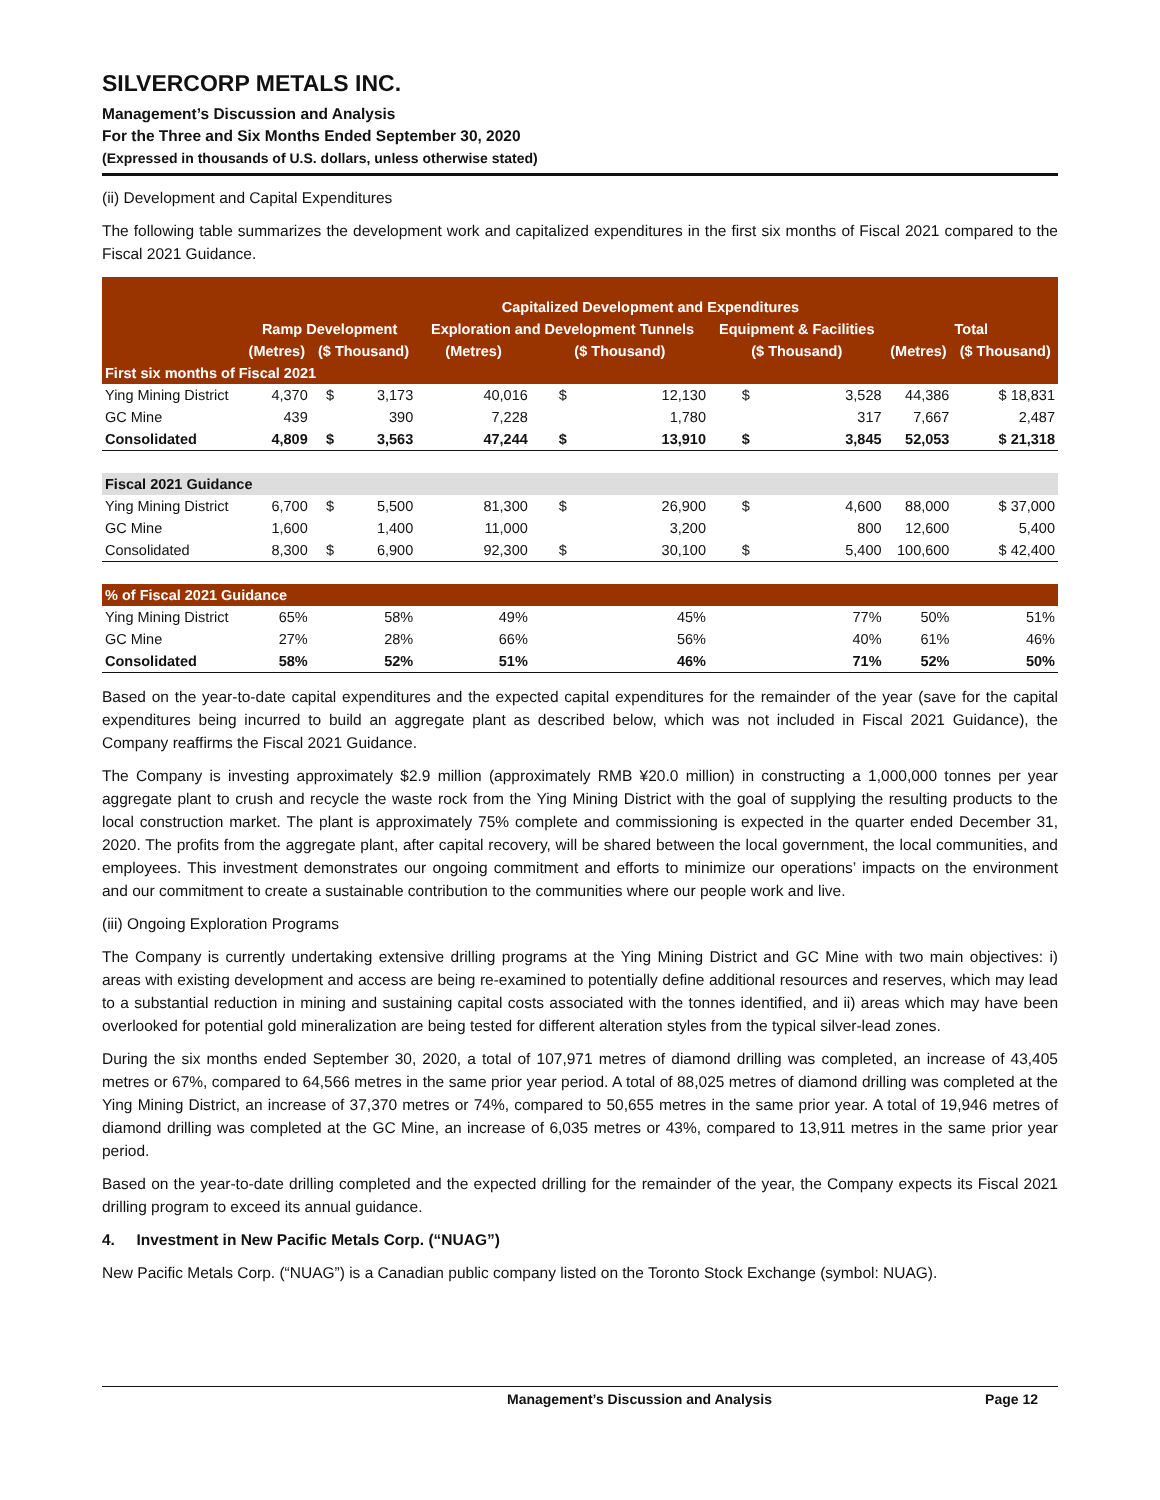SILVERCORP METALS INC.
Management’s Discussion and Analysis
For the Three and Six Months Ended September 30, 2020
(Expressed in thousands of U.S. dollars, unless otherwise stated)
(ii) Development and Capital Expenditures
The following table summarizes the development work and capitalized expenditures in the first six months of Fiscal 2021 compared to the Fiscal 2021 Guidance.
| | Capitalized Development and Expenditures | | | | | | | | | |
| --- | --- | --- | --- | --- | --- | --- | --- | --- | --- | --- |
| | Ramp Development | | | Exploration and Development Tunnels | | | Equipment & Facilities | | Total | |
| | (Metres) | ($ Thousand) | | (Metres) | ($ Thousand) | | ($ Thousand) | | (Metres) | ($ Thousand) |
| First six months of Fiscal 2021 | | | | | | | | | | |
| Ying Mining District | 4,370 | $ | 3,173 | 40,016 | $ | 12,130 | $ | 3,528 | 44,386 | $ 18,831 |
| GC Mine | 439 | | 390 | 7,228 | | 1,780 | | 317 | 7,667 | 2,487 |
| Consolidated | 4,809 | $ | 3,563 | 47,244 | $ | 13,910 | $ | 3,845 | 52,053 | $ 21,318 |
| Fiscal 2021 Guidance | | | | | | | | | | |
| Ying Mining District | 6,700 | $ | 5,500 | 81,300 | $ | 26,900 | $ | 4,600 | 88,000 | $ 37,000 |
| GC Mine | 1,600 | | 1,400 | 11,000 | | 3,200 | | 800 | 12,600 | 5,400 |
| Consolidated | 8,300 | $ | 6,900 | 92,300 | $ | 30,100 | $ | 5,400 | 100,600 | $ 42,400 |
| % of Fiscal 2021 Guidance | | | | | | | | | | |
| Ying Mining District | 65% | | 58% | 49% | | 45% | | 77% | 50% | 51% |
| GC Mine | 27% | | 28% | 66% | | 56% | | 40% | 61% | 46% |
| Consolidated | 58% | | 52% | 51% | | 46% | | 71% | 52% | 50% |
Based on the year-to-date capital expenditures and the expected capital expenditures for the remainder of the year (save for the capital expenditures being incurred to build an aggregate plant as described below, which was not included in Fiscal 2021 Guidance), the Company reaffirms the Fiscal 2021 Guidance.
The Company is investing approximately $2.9 million (approximately RMB ¥20.0 million) in constructing a 1,000,000 tonnes per year aggregate plant to crush and recycle the waste rock from the Ying Mining District with the goal of supplying the resulting products to the local construction market. The plant is approximately 75% complete and commissioning is expected in the quarter ended December 31, 2020. The profits from the aggregate plant, after capital recovery, will be shared between the local government, the local communities, and employees. This investment demonstrates our ongoing commitment and efforts to minimize our operations’ impacts on the environment and our commitment to create a sustainable contribution to the communities where our people work and live.
(iii) Ongoing Exploration Programs
The Company is currently undertaking extensive drilling programs at the Ying Mining District and GC Mine with two main objectives: i) areas with existing development and access are being re-examined to potentially define additional resources and reserves, which may lead to a substantial reduction in mining and sustaining capital costs associated with the tonnes identified, and ii) areas which may have been overlooked for potential gold mineralization are being tested for different alteration styles from the typical silver-lead zones.
During the six months ended September 30, 2020, a total of 107,971 metres of diamond drilling was completed, an increase of 43,405 metres or 67%, compared to 64,566 metres in the same prior year period. A total of 88,025 metres of diamond drilling was completed at the Ying Mining District, an increase of 37,370 metres or 74%, compared to 50,655 metres in the same prior year. A total of 19,946 metres of diamond drilling was completed at the GC Mine, an increase of 6,035 metres or 43%, compared to 13,911 metres in the same prior year period.
Based on the year-to-date drilling completed and the expected drilling for the remainder of the year, the Company expects its Fiscal 2021 drilling program to exceed its annual guidance.
4. Investment in New Pacific Metals Corp. (“NUAG”)
New Pacific Metals Corp. (“NUAG”) is a Canadian public company listed on the Toronto Stock Exchange (symbol: NUAG).
Management’s Discussion and Analysis Page 12